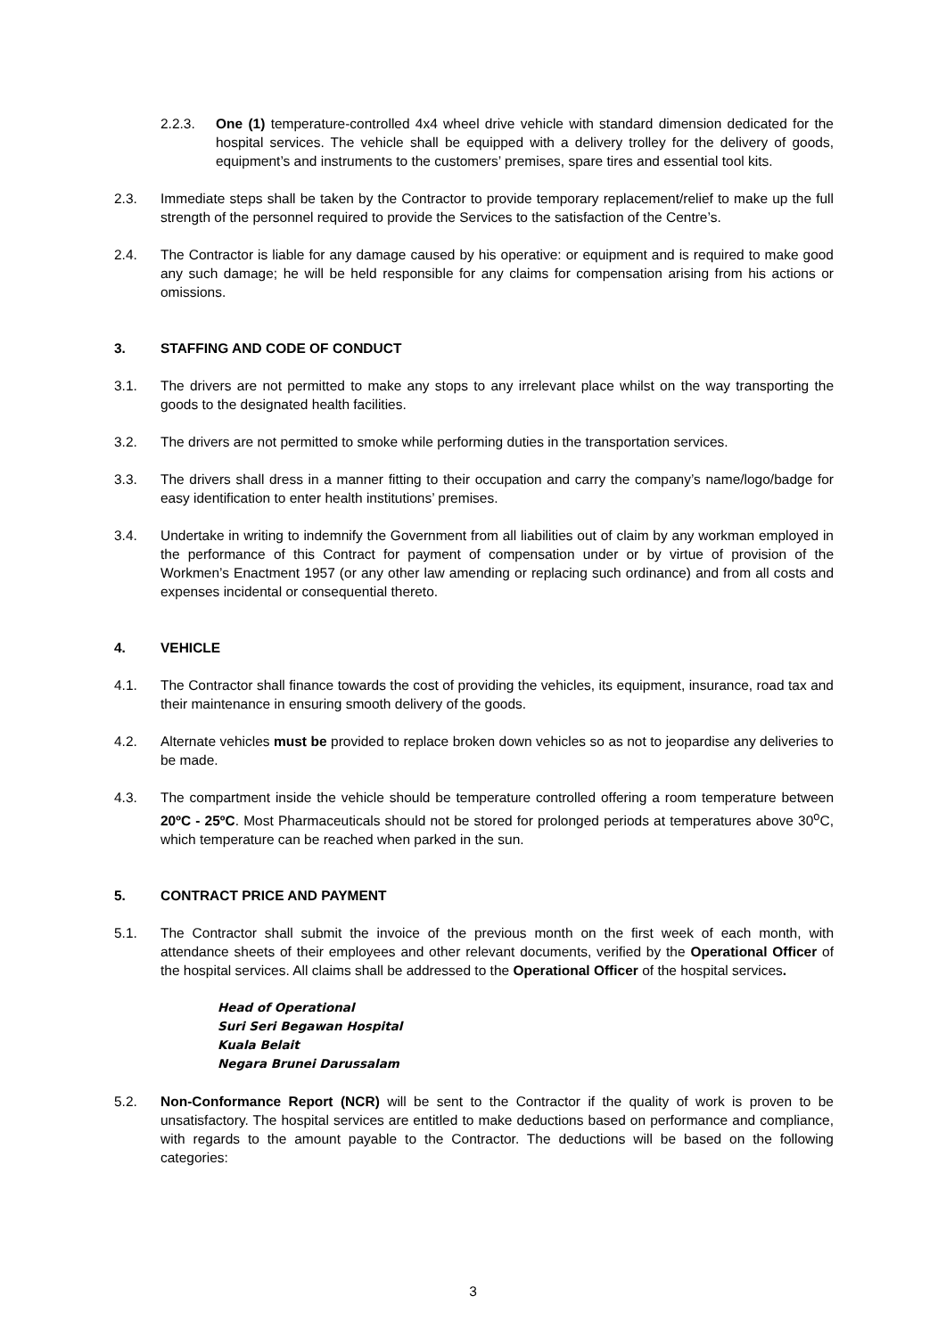2.2.3. One (1) temperature-controlled 4x4 wheel drive vehicle with standard dimension dedicated for the hospital services. The vehicle shall be equipped with a delivery trolley for the delivery of goods, equipment’s and instruments to the customers’ premises, spare tires and essential tool kits.
2.3. Immediate steps shall be taken by the Contractor to provide temporary replacement/relief to make up the full strength of the personnel required to provide the Services to the satisfaction of the Centre’s.
2.4. The Contractor is liable for any damage caused by his operative: or equipment and is required to make good any such damage; he will be held responsible for any claims for compensation arising from his actions or omissions.
3. STAFFING AND CODE OF CONDUCT
3.1. The drivers are not permitted to make any stops to any irrelevant place whilst on the way transporting the goods to the designated health facilities.
3.2. The drivers are not permitted to smoke while performing duties in the transportation services.
3.3. The drivers shall dress in a manner fitting to their occupation and carry the company’s name/logo/badge for easy identification to enter health institutions’ premises.
3.4. Undertake in writing to indemnify the Government from all liabilities out of claim by any workman employed in the performance of this Contract for payment of compensation under or by virtue of provision of the Workmen’s Enactment 1957 (or any other law amending or replacing such ordinance) and from all costs and expenses incidental or consequential thereto.
4. VEHICLE
4.1. The Contractor shall finance towards the cost of providing the vehicles, its equipment, insurance, road tax and their maintenance in ensuring smooth delivery of the goods.
4.2. Alternate vehicles must be provided to replace broken down vehicles so as not to jeopardise any deliveries to be made.
4.3. The compartment inside the vehicle should be temperature controlled offering a room temperature between 20ºC - 25ºC. Most Pharmaceuticals should not be stored for prolonged periods at temperatures above 30<sup>o</sup>C, which temperature can be reached when parked in the sun.
5. CONTRACT PRICE AND PAYMENT
5.1. The Contractor shall submit the invoice of the previous month on the first week of each month, with attendance sheets of their employees and other relevant documents, verified by the Operational Officer of the hospital services. All claims shall be addressed to the Operational Officer of the hospital services.
Head of Operational
Suri Seri Begawan Hospital
Kuala Belait
Negara Brunei Darussalam
5.2. Non-Conformance Report (NCR) will be sent to the Contractor if the quality of work is proven to be unsatisfactory. The hospital services are entitled to make deductions based on performance and compliance, with regards to the amount payable to the Contractor. The deductions will be based on the following categories:
3